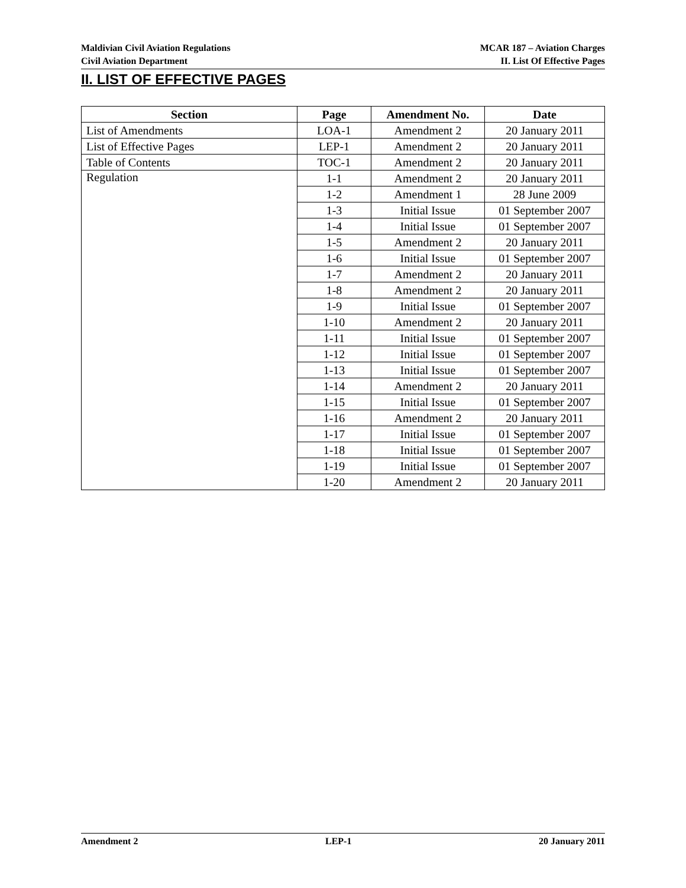Maldivian Civil Aviation Regulations
Civil Aviation Department
MCAR 187 – Aviation Charges
II. List Of Effective Pages
II. LIST OF EFFECTIVE PAGES
| Section | Page | Amendment No. | Date |
| --- | --- | --- | --- |
| List of Amendments | LOA-1 | Amendment 2 | 20 January 2011 |
| List of Effective Pages | LEP-1 | Amendment 2 | 20 January 2011 |
| Table of Contents | TOC-1 | Amendment 2 | 20 January 2011 |
| Regulation | 1-1 | Amendment 2 | 20 January 2011 |
| | 1-2 | Amendment 1 | 28 June 2009 |
| | 1-3 | Initial Issue | 01 September 2007 |
| | 1-4 | Initial Issue | 01 September 2007 |
| | 1-5 | Amendment 2 | 20 January 2011 |
| | 1-6 | Initial Issue | 01 September 2007 |
| | 1-7 | Amendment 2 | 20 January 2011 |
| | 1-8 | Amendment 2 | 20 January 2011 |
| | 1-9 | Initial Issue | 01 September 2007 |
| | 1-10 | Amendment 2 | 20 January 2011 |
| | 1-11 | Initial Issue | 01 September 2007 |
| | 1-12 | Initial Issue | 01 September 2007 |
| | 1-13 | Initial Issue | 01 September 2007 |
| | 1-14 | Amendment 2 | 20 January 2011 |
| | 1-15 | Initial Issue | 01 September 2007 |
| | 1-16 | Amendment 2 | 20 January 2011 |
| | 1-17 | Initial Issue | 01 September 2007 |
| | 1-18 | Initial Issue | 01 September 2007 |
| | 1-19 | Initial Issue | 01 September 2007 |
| | 1-20 | Amendment 2 | 20 January 2011 |
Amendment 2 LEP-1 20 January 2011